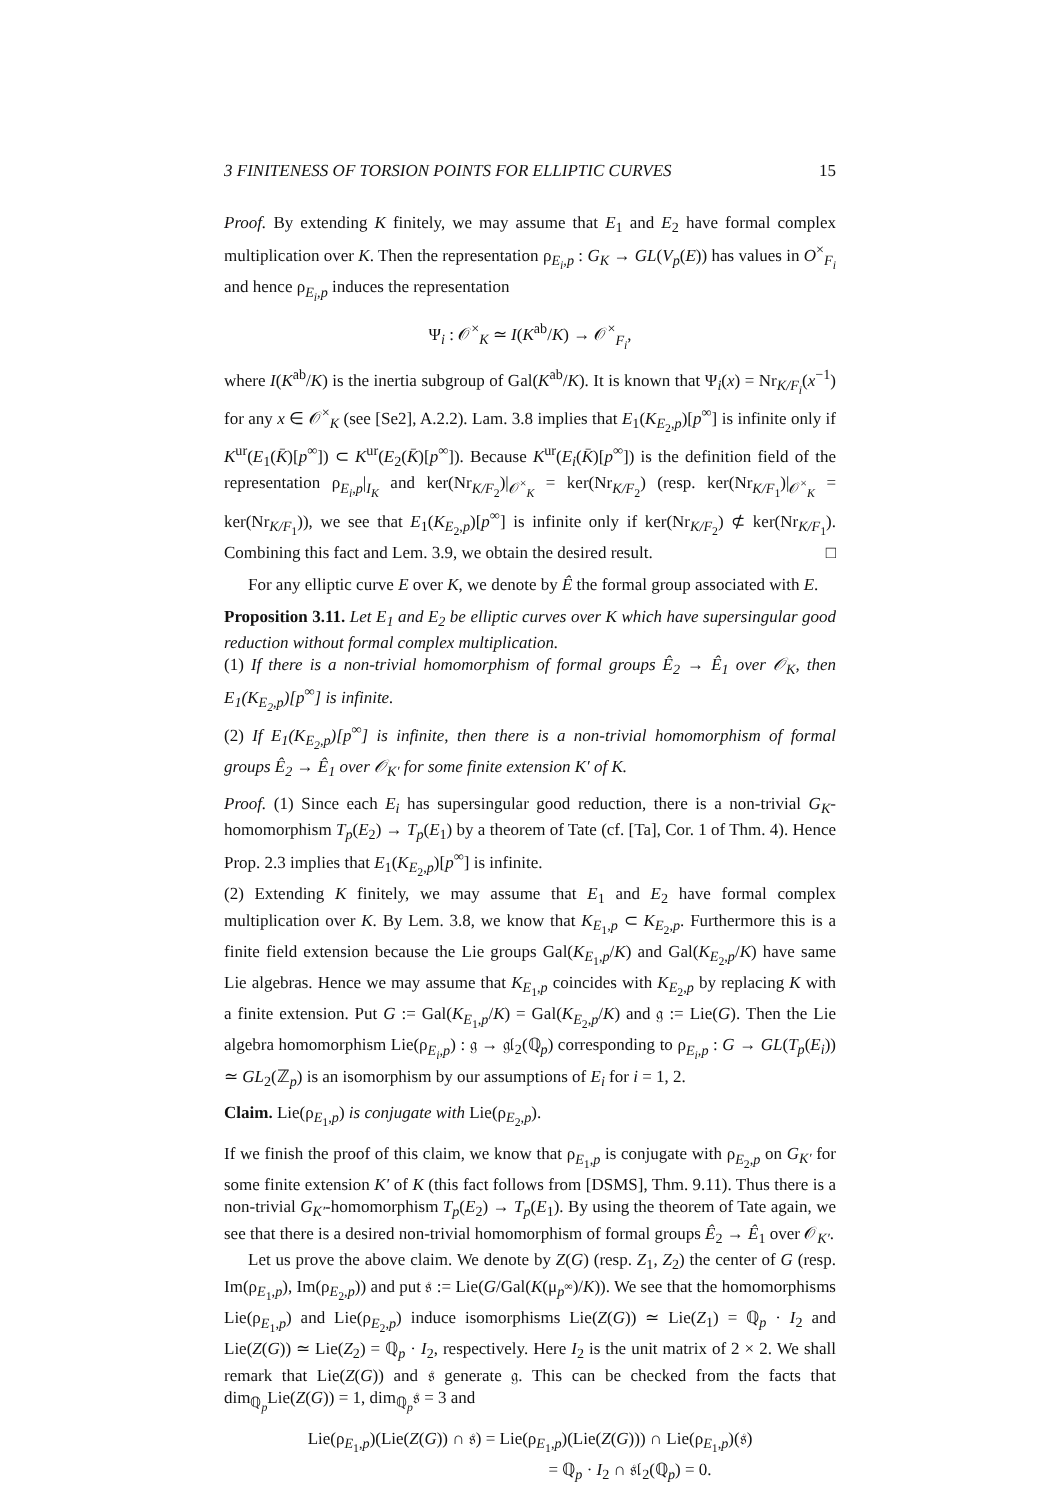3 FINITENESS OF TORSION POINTS FOR ELLIPTIC CURVES 15
Proof. By extending K finitely, we may assume that E<sub>1</sub> and E<sub>2</sub> have formal complex multiplication over K. Then the representation ρ<sub>E<sub>i</sub>,p</sub> : G<sub>K</sub> → GL(V<sub>p</sub>(E)) has values in O<sup>×</sup><sub>F<sub>i</sub></sub> and hence ρ<sub>E<sub>i</sub>,p</sub> induces the representation
Ψ<sub>i</sub> : 𝒪<sup>×</sup><sub>K</sub> ≃ I(K<sup>ab</sup>/K) → 𝒪<sup>×</sup><sub>F<sub>i</sub></sub>,
where I(K<sup>ab</sup>/K) is the inertia subgroup of Gal(K<sup>ab</sup>/K). It is known that Ψ<sub>i</sub>(x) = Nr<sub>K/F<sub>i</sub></sub>(x<sup>−1</sup>) for any x ∈ 𝒪<sup>×</sup><sub>K</sub> (see [Se2], A.2.2). Lam. 3.8 implies that E<sub>1</sub>(K<sub>E<sub>2</sub>,p</sub>)[p<sup>∞</sup>] is infinite only if K<sup>ur</sup>(E<sub>1</sub>(K̄)[p<sup>∞</sup>]) ⊂ K<sup>ur</sup>(E<sub>2</sub>(K̄)[p<sup>∞</sup>]). Because K<sup>ur</sup>(E<sub>i</sub>(K̄)[p<sup>∞</sup>]) is the definition field of the representation ρ<sub>E<sub>i</sub>,p</sub>|<sub>I<sub>K</sub></sub> and ker(Nr<sub>K/F<sub>2</sub></sub>)|<sub>𝒪<sup>×</sup><sub>K</sub></sub> = ker(Nr<sub>K/F<sub>2</sub></sub>) (resp. ker(Nr<sub>K/F<sub>1</sub></sub>)|<sub>𝒪<sup>×</sup><sub>K</sub></sub> = ker(Nr<sub>K/F<sub>1</sub></sub>)), we see that E<sub>1</sub>(K<sub>E<sub>2</sub>,p</sub>)[p<sup>∞</sup>] is infinite only if ker(Nr<sub>K/F<sub>2</sub></sub>) ⊄ ker(Nr<sub>K/F<sub>1</sub></sub>). Combining this fact and Lem. 3.9, we obtain the desired result. □
For any elliptic curve E over K, we denote by Ê the formal group associated with E.
Proposition 3.11. Let E<sub>1</sub> and E<sub>2</sub> be elliptic curves over K which have supersingular good reduction without formal complex multiplication.
(1) If there is a non-trivial homomorphism of formal groups Ê<sub>2</sub> → Ê<sub>1</sub> over 𝒪<sub>K</sub>, then E<sub>1</sub>(K<sub>E<sub>2</sub>,p</sub>)[p<sup>∞</sup>] is infinite.
(2) If E<sub>1</sub>(K<sub>E<sub>2</sub>,p</sub>)[p<sup>∞</sup>] is infinite, then there is a non-trivial homomorphism of formal groups Ê<sub>2</sub> → Ê<sub>1</sub> over 𝒪<sub>K′</sub> for some finite extension K′ of K.
Proof. (1) Since each E<sub>i</sub> has supersingular good reduction, there is a non-trivial G<sub>K</sub>-homomorphism T<sub>p</sub>(E<sub>2</sub>) → T<sub>p</sub>(E<sub>1</sub>) by a theorem of Tate (cf. [Ta], Cor. 1 of Thm. 4). Hence Prop. 2.3 implies that E<sub>1</sub>(K<sub>E<sub>2</sub>,p</sub>)[p<sup>∞</sup>] is infinite.
(2) Extending K finitely, we may assume that E<sub>1</sub> and E<sub>2</sub> have formal complex multiplication over K. By Lem. 3.8, we know that K<sub>E<sub>1</sub>,p</sub> ⊂ K<sub>E<sub>2</sub>,p</sub>. Furthermore this is a finite field extension because the Lie groups Gal(K<sub>E<sub>1</sub>,p</sub>/K) and Gal(K<sub>E<sub>2</sub>,p</sub>/K) have same Lie algebras. Hence we may assume that K<sub>E<sub>1</sub>,p</sub> coincides with K<sub>E<sub>2</sub>,p</sub> by replacing K with a finite extension. Put G := Gal(K<sub>E<sub>1</sub>,p</sub>/K) = Gal(K<sub>E<sub>2</sub>,p</sub>/K) and 𝔤 := Lie(G). Then the Lie algebra homomorphism Lie(ρ<sub>E<sub>i</sub>,p</sub>) : 𝔤 → 𝔤𝔩<sub>2</sub>(ℚ<sub>p</sub>) corresponding to ρ<sub>E<sub>i</sub>,p</sub> : G → GL(T<sub>p</sub>(E<sub>i</sub>)) ≃ GL<sub>2</sub>(ℤ<sub>p</sub>) is an isomorphism by our assumptions of E<sub>i</sub> for i = 1, 2.
Claim. Lie(ρ<sub>E<sub>1</sub>,p</sub>) is conjugate with Lie(ρ<sub>E<sub>2</sub>,p</sub>).
If we finish the proof of this claim, we know that ρ<sub>E<sub>1</sub>,p</sub> is conjugate with ρ<sub>E<sub>2</sub>,p</sub> on G<sub>K′</sub> for some finite extension K′ of K (this fact follows from [DSMS], Thm. 9.11). Thus there is a non-trivial G<sub>K′</sub>-homomorphism T<sub>p</sub>(E<sub>2</sub>) → T<sub>p</sub>(E<sub>1</sub>). By using the theorem of Tate again, we see that there is a desired non-trivial homomorphism of formal groups Ê<sub>2</sub> → Ê<sub>1</sub> over 𝒪<sub>K′</sub>.
Let us prove the above claim. We denote by Z(G) (resp. Z<sub>1</sub>, Z<sub>2</sub>) the center of G (resp. Im(ρ<sub>E<sub>1</sub>,p</sub>), Im(ρ<sub>E<sub>2</sub>,p</sub>)) and put 𝔰 := Lie(G/Gal(K(μ<sub>p<sup>∞</sup></sub>)/K)). We see that the homomorphisms Lie(ρ<sub>E<sub>1</sub>,p</sub>) and Lie(ρ<sub>E<sub>2</sub>,p</sub>) induce isomorphisms Lie(Z(G)) ≃ Lie(Z<sub>1</sub>) = ℚ<sub>p</sub> · I<sub>2</sub> and Lie(Z(G)) ≃ Lie(Z<sub>2</sub>) = ℚ<sub>p</sub> · I<sub>2</sub>, respectively. Here I<sub>2</sub> is the unit matrix of 2 × 2. We shall remark that Lie(Z(G)) and 𝔰 generate 𝔤. This can be checked from the facts that dim<sub>ℚ<sub>p</sub></sub>Lie(Z(G)) = 1, dim<sub>ℚ<sub>p</sub></sub>𝔰 = 3 and
Lie(ρ<sub>E<sub>1</sub>,p</sub>)(Lie(Z(G)) ∩ 𝔰) = Lie(ρ<sub>E<sub>1</sub>,p</sub>)(Lie(Z(G))) ∩ Lie(ρ<sub>E<sub>1</sub>,p</sub>)(𝔰)
= ℚ<sub>p</sub> · I<sub>2</sub> ∩ 𝔰𝔩<sub>2</sub>(ℚ<sub>p</sub>) = 0.